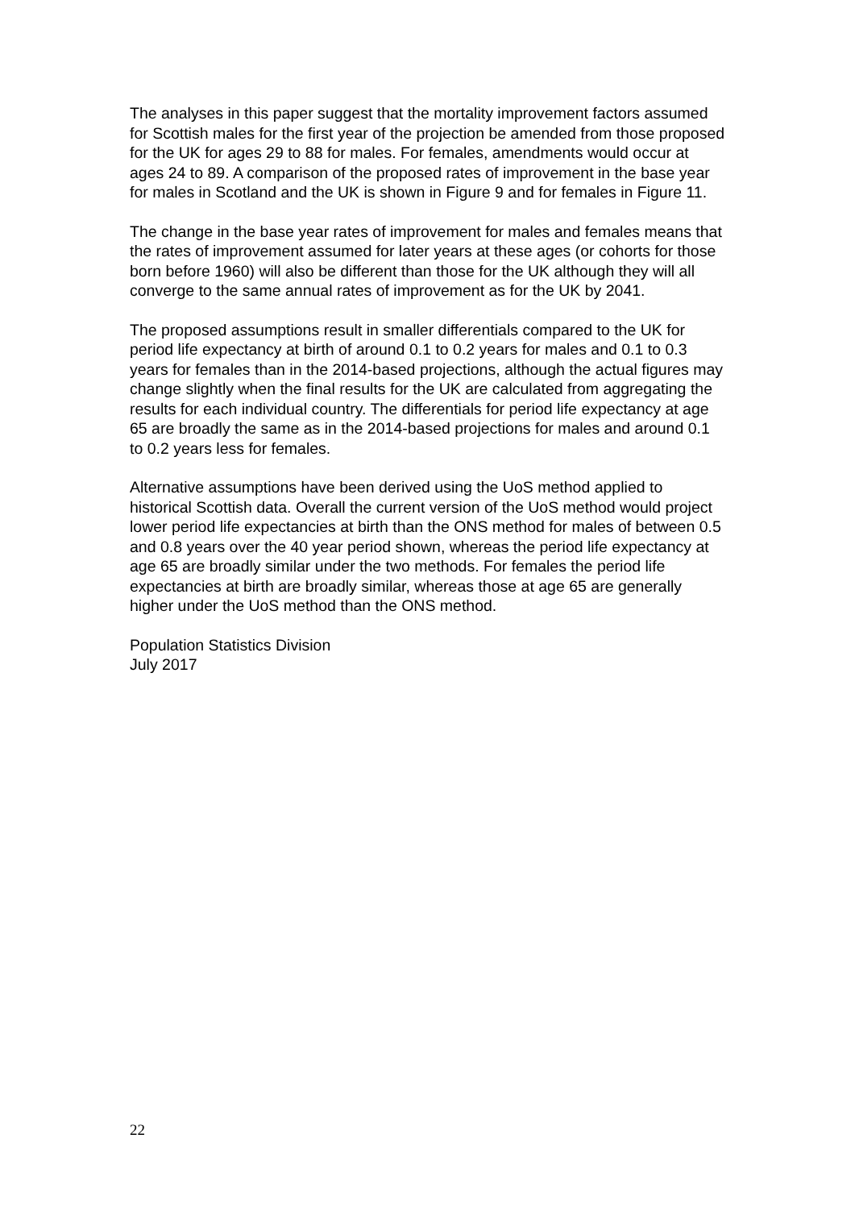The analyses in this paper suggest that the mortality improvement factors assumed for Scottish males for the first year of the projection be amended from those proposed for the UK for ages 29 to 88 for males. For females, amendments would occur at ages 24 to 89. A comparison of the proposed rates of improvement in the base year for males in Scotland and the UK is shown in Figure 9 and for females in Figure 11.
The change in the base year rates of improvement for males and females means that the rates of improvement assumed for later years at these ages (or cohorts for those born before 1960) will also be different than those for the UK although they will all converge to the same annual rates of improvement as for the UK by 2041.
The proposed assumptions result in smaller differentials compared to the UK for period life expectancy at birth of around 0.1 to 0.2 years for males and 0.1 to 0.3 years for females than in the 2014-based projections, although the actual figures may change slightly when the final results for the UK are calculated from aggregating the results for each individual country. The differentials for period life expectancy at age 65 are broadly the same as in the 2014-based projections for males and around 0.1 to 0.2 years less for females.
Alternative assumptions have been derived using the UoS method applied to historical Scottish data. Overall the current version of the UoS method would project lower period life expectancies at birth than the ONS method for males of between 0.5 and 0.8 years over the 40 year period shown, whereas the period life expectancy at age 65 are broadly similar under the two methods. For females the period life expectancies at birth are broadly similar, whereas those at age 65 are generally higher under the UoS method than the ONS method.
Population Statistics Division
July 2017
22